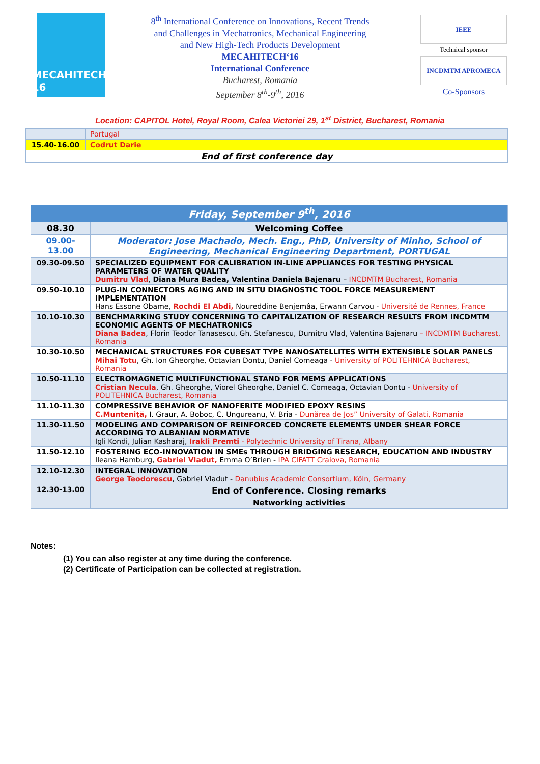MECAHITECH' 16
8<sup>th</sup> International Conference on Innovations, Recent Trends
and Challenges in Mechatronics, Mechanical Engineering
and New High-Tech Products Development
MECAHITECH‘16
International Conference
Bucharest, Romania
September 8<sup>th</sup>-9<sup>th</sup>, 2016
IEEE
Technical sponsor
INCDMTM APROMECA
Co-Sponsors
Location: CAPITOL Hotel, Royal Room, Calea Victoriei 29, 1<sup>st</sup> District, Bucharest, Romania
| | Portugal |
| 15.40-16.00 | Codrut Darie |
| End of first conference day | |
| Friday, September 9<sup>th</sup>, 2016 | |
| --- | --- |
| 08.30 | Welcoming Coffee |
| 09.00-13.00 | Moderator: Jose Machado, Mech. Eng., PhD, University of Minho, School of Engineering, Mechanical Engineering Department, PORTUGAL |
| 09.30-09.50 | SPECIALIZED EQUIPMENT FOR CALIBRATION IN-LINE APPLIANCES FOR TESTING PHYSICAL PARAMETERS OF WATER QUALITY Dumitru Vlad , Diana Mura Badea, Valentina Daniela Bajenaru – INCDMTM Bucharest, Romania |
| 09.50-10.10 | PLUG-IN CONNECTORS AGING AND IN SITU DIAGNOSTIC TOOL FORCE MEASUREMENT IMPLEMENTATION Hans Essone Obame, Rochdi El Abdi, Noureddine Benjemâa, Erwann Carvou - Université de Rennes, France |
| 10.10-10.30 | BENCHMARKING STUDY CONCERNING TO CAPITALIZATION OF RESEARCH RESULTS FROM INCDMTM ECONOMIC AGENTS OF MECHATRONICS Diana Badea , Florin Teodor Tanasescu, Gh. Stefanescu, Dumitru Vlad, Valentina Bajenaru – INCDMTM Bucharest, Romania |
| 10.30-10.50 | MECHANICAL STRUCTURES FOR CUBESAT TYPE NANOSATELLITES WITH EXTENSIBLE SOLAR PANELS Mihai Totu , Gh. Ion Gheorghe, Octavian Dontu, Daniel Comeaga - University of POLITEHNICA Bucharest, Romania |
| 10.50-11.10 | ELECTROMAGNETIC MULTIFUNCTIONAL STAND FOR MEMS APPLICATIONS Cristian Necula , Gh. Gheorghe, Viorel Gheorghe, Daniel C. Comeaga, Octavian Dontu - University of POLITEHNICA Bucharest, Romania |
| 11.10-11.30 | COMPRESSIVE BEHAVIOR OF NANOFERITE MODIFIED EPOXY RESINS C.Munteniţă, I. Graur, A. Boboc, C. Ungureanu, V. Bria - Dunărea de Jos” University of Galati, Romania |
| 11.30-11.50 | MODELING AND COMPARISON OF REINFORCED CONCRETE ELEMENTS UNDER SHEAR FORCE ACCORDING TO ALBANIAN NORMATIVE Igli Kondi, Julian Kasharaj, Irakli Premti - Polytechnic University of Tirana, Albany |
| 11.50-12.10 | FOSTERING ECO-INNOVATION IN SMEs THROUGH BRIDGING RESEARCH, EDUCATION AND INDUSTRY Ileana Hamburg, Gabriel Vladut, Emma O’Brien - IPA CIFATT Craiova, Romania |
| 12.10-12.30 | INTEGRAL INNOVATION George Teodorescu , Gabriel Vladut - Danubius Academic Consortium, Köln, Germany |
| 12.30-13.00 | End of Conference. Closing remarks |
| | Networking activities |
Notes:
(1) You can also register at any time during the conference.
(2) Certificate of Participation can be collected at registration.